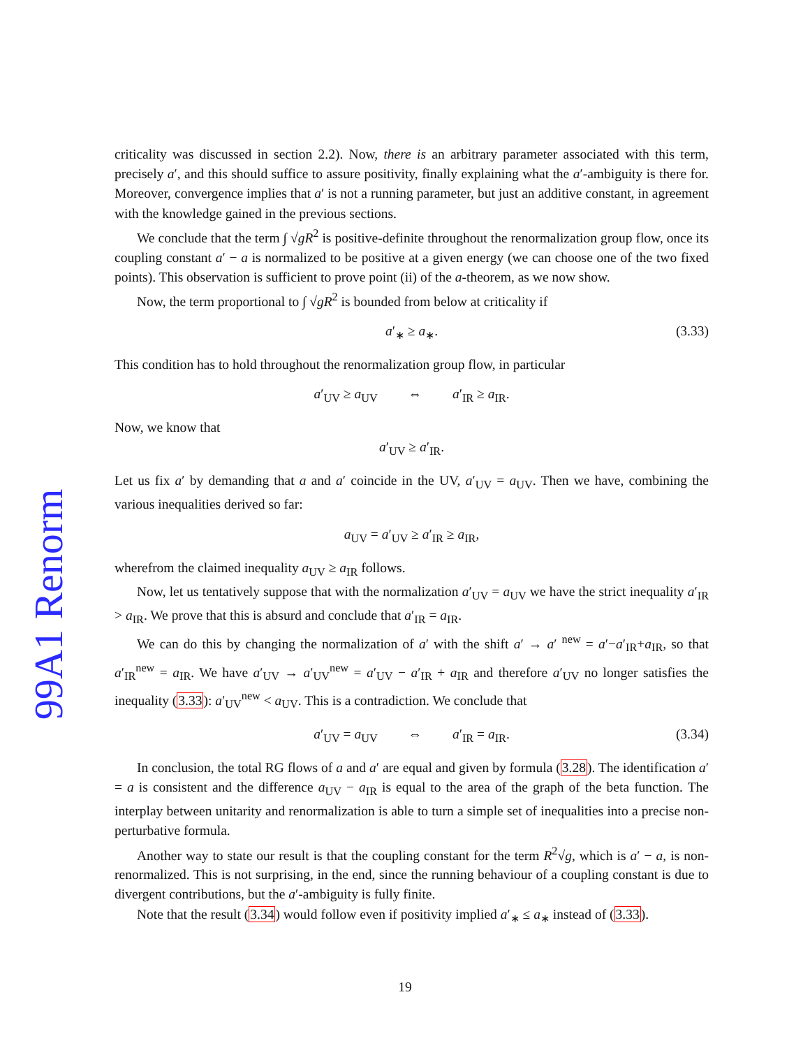99A1 Renorm
criticality was discussed in section 2.2). Now, there is an arbitrary parameter associated with this term, precisely a′, and this should suffice to assure positivity, finally explaining what the a′-ambiguity is there for. Moreover, convergence implies that a′ is not a running parameter, but just an additive constant, in agreement with the knowledge gained in the previous sections.
We conclude that the term ∫ √gR<sup>2</sup> is positive-definite throughout the renormalization group flow, once its coupling constant a′ − a is normalized to be positive at a given energy (we can choose one of the two fixed points). This observation is sufficient to prove point (ii) of the a-theorem, as we now show.
Now, the term proportional to ∫ √gR<sup>2</sup> is bounded from below at criticality if
a′<sub>∗</sub> ≥ a<sub>∗</sub>. (3.33)
This condition has to hold throughout the renormalization group flow, in particular
a′<sub>UV</sub> ≥ a<sub>UV</sub> ⇔ a′<sub>IR</sub> ≥ a<sub>IR</sub>.
Now, we know that
a′<sub>UV</sub> ≥ a′<sub>IR</sub>.
Let us fix a′ by demanding that a and a′ coincide in the UV, a′<sub>UV</sub> = a<sub>UV</sub>. Then we have, combining the various inequalities derived so far:
a<sub>UV</sub> = a′<sub>UV</sub> ≥ a′<sub>IR</sub> ≥ a<sub>IR</sub>,
wherefrom the claimed inequality a<sub>UV</sub> ≥ a<sub>IR</sub> follows.
Now, let us tentatively suppose that with the normalization a′<sub>UV</sub> = a<sub>UV</sub> we have the strict inequality a′<sub>IR</sub> > a<sub>IR</sub>. We prove that this is absurd and conclude that a′<sub>IR</sub> = a<sub>IR</sub>.
We can do this by changing the normalization of a′ with the shift a′ → a′ <sup>new</sup> = a′−a′<sub>IR</sub>+a<sub>IR</sub>, so that a′<sub>IR</sub><sup>new</sup> = a<sub>IR</sub>. We have a′<sub>UV</sub> → a′<sub>UV</sub><sup>new</sup> = a′<sub>UV</sub> − a′<sub>IR</sub> + a<sub>IR</sub> and therefore a′<sub>UV</sub> no longer satisfies the inequality (3.33): a′<sub>UV</sub><sup>new</sup> < a<sub>UV</sub>. This is a contradiction. We conclude that
a′<sub>UV</sub> = a<sub>UV</sub> ⇔ a′<sub>IR</sub> = a<sub>IR</sub>. (3.34)
In conclusion, the total RG flows of a and a′ are equal and given by formula (3.28). The identification a′ = a is consistent and the difference a<sub>UV</sub> − a<sub>IR</sub> is equal to the area of the graph of the beta function. The interplay between unitarity and renormalization is able to turn a simple set of inequalities into a precise non-perturbative formula.
Another way to state our result is that the coupling constant for the term R<sup>2</sup>√g, which is a′ − a, is non-renormalized. This is not surprising, in the end, since the running behaviour of a coupling constant is due to divergent contributions, but the a′-ambiguity is fully finite.
Note that the result (3.34) would follow even if positivity implied a′<sub>∗</sub> ≤ a<sub>∗</sub> instead of (3.33).
19